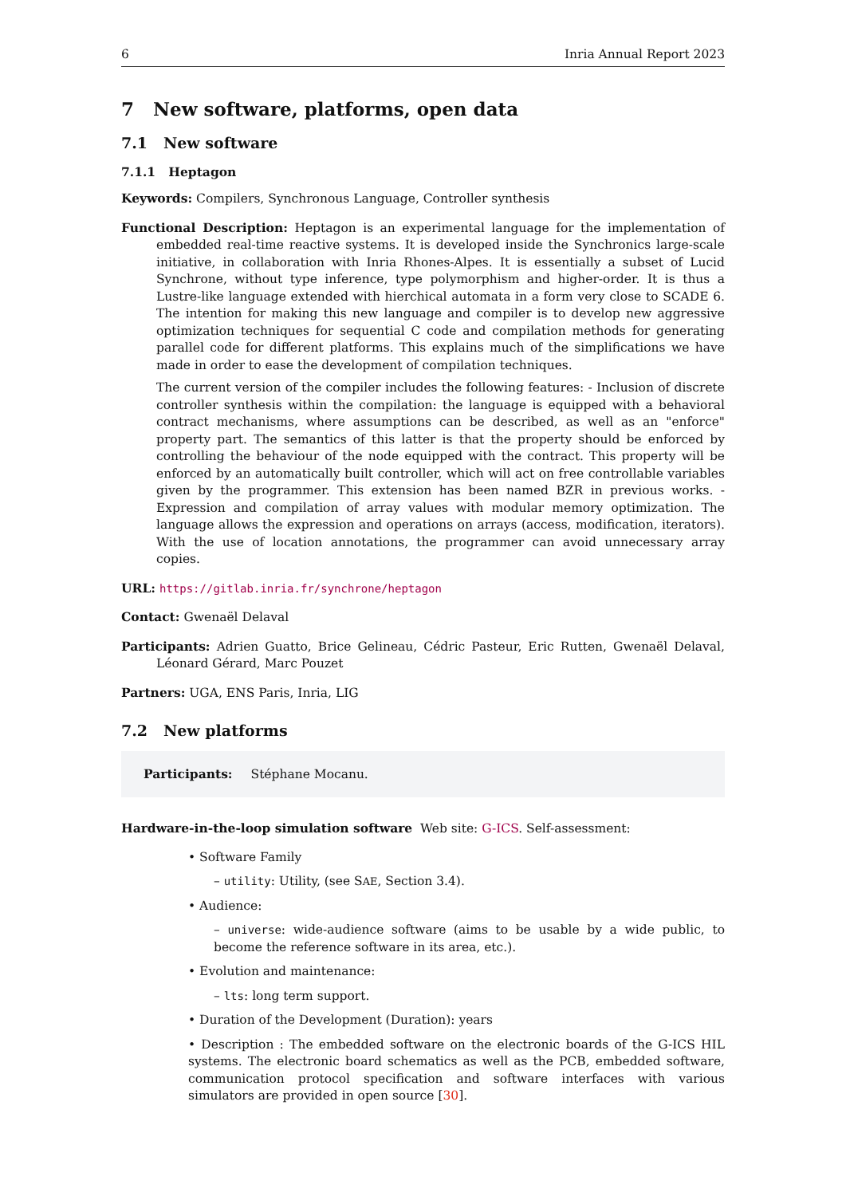6 Inria Annual Report 2023
7 New software, platforms, open data
7.1 New software
7.1.1 Heptagon
Keywords: Compilers, Synchronous Language, Controller synthesis
Functional Description: Heptagon is an experimental language for the implementation of embedded real-time reactive systems. It is developed inside the Synchronics large-scale initiative, in collaboration with Inria Rhones-Alpes. It is essentially a subset of Lucid Synchrone, without type inference, type polymorphism and higher-order. It is thus a Lustre-like language extended with hierchical automata in a form very close to SCADE 6. The intention for making this new language and compiler is to develop new aggressive optimization techniques for sequential C code and compilation methods for generating parallel code for different platforms. This explains much of the simplifications we have made in order to ease the development of compilation techniques.
The current version of the compiler includes the following features: - Inclusion of discrete controller synthesis within the compilation: the language is equipped with a behavioral contract mechanisms, where assumptions can be described, as well as an "enforce" property part. The semantics of this latter is that the property should be enforced by controlling the behaviour of the node equipped with the contract. This property will be enforced by an automatically built controller, which will act on free controllable variables given by the programmer. This extension has been named BZR in previous works. - Expression and compilation of array values with modular memory optimization. The language allows the expression and operations on arrays (access, modification, iterators). With the use of location annotations, the programmer can avoid unnecessary array copies.
URL: https://gitlab.inria.fr/synchrone/heptagon
Contact: Gwenaël Delaval
Participants: Adrien Guatto, Brice Gelineau, Cédric Pasteur, Eric Rutten, Gwenaël Delaval, Léonard Gérard, Marc Pouzet
Partners: UGA, ENS Paris, Inria, LIG
7.2 New platforms
Participants: Stéphane Mocanu.
Hardware-in-the-loop simulation software Web site: G-ICS. Self-assessment:
• Software Family
– utility: Utility, (see SAE, Section 3.4).
• Audience:
– universe: wide-audience software (aims to be usable by a wide public, to become the reference software in its area, etc.).
• Evolution and maintenance:
– lts: long term support.
• Duration of the Development (Duration): years
• Description : The embedded software on the electronic boards of the G-ICS HIL systems. The electronic board schematics as well as the PCB, embedded software, communication protocol specification and software interfaces with various simulators are provided in open source [30].